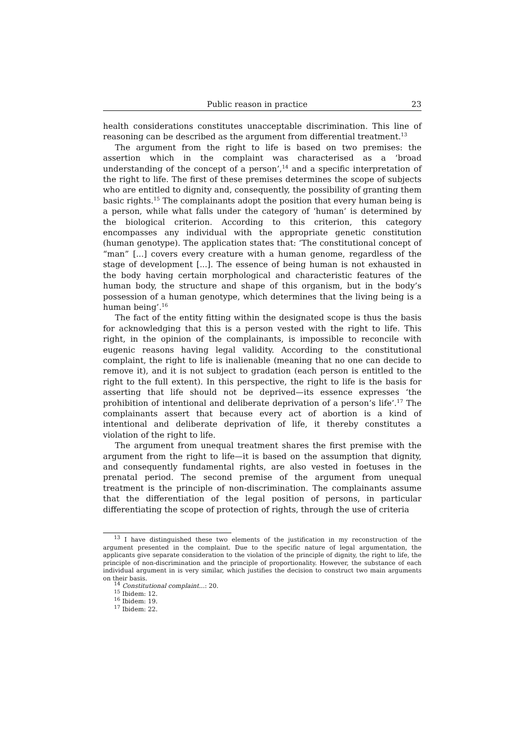Public reason in practice 23
health considerations constitutes unacceptable discrimination. This line of reasoning can be described as the argument from differential treatment.<sup>13</sup>
The argument from the right to life is based on two premises: the assertion which in the complaint was characterised as a ‘broad understanding of the concept of a person’,<sup>14</sup> and a specific interpretation of the right to life. The first of these premises determines the scope of subjects who are entitled to dignity and, consequently, the possibility of granting them basic rights.<sup>15</sup> The complainants adopt the position that every human being is a person, while what falls under the category of ‘human’ is determined by the biological criterion. According to this criterion, this category encompasses any individual with the appropriate genetic constitution (human genotype). The application states that: ‘The constitutional concept of “man” [...] covers every creature with a human genome, regardless of the stage of development [...]. The essence of being human is not exhausted in the body having certain morphological and characteristic features of the human body, the structure and shape of this organism, but in the body’s possession of a human genotype, which determines that the living being is a human being’.<sup>16</sup>
The fact of the entity fitting within the designated scope is thus the basis for acknowledging that this is a person vested with the right to life. This right, in the opinion of the complainants, is impossible to reconcile with eugenic reasons having legal validity. According to the constitutional complaint, the right to life is inalienable (meaning that no one can decide to remove it), and it is not subject to gradation (each person is entitled to the right to the full extent). In this perspective, the right to life is the basis for asserting that life should not be deprived—its essence expresses ‘the prohibition of intentional and deliberate deprivation of a person’s life’.<sup>17</sup> The complainants assert that because every act of abortion is a kind of intentional and deliberate deprivation of life, it thereby constitutes a violation of the right to life.
The argument from unequal treatment shares the first premise with the argument from the right to life—it is based on the assumption that dignity, and consequently fundamental rights, are also vested in foetuses in the prenatal period. The second premise of the argument from unequal treatment is the principle of non-discrimination. The complainants assume that the differentiation of the legal position of persons, in particular differentiating the scope of protection of rights, through the use of criteria
<sup>13</sup> I have distinguished these two elements of the justification in my reconstruction of the argument presented in the complaint. Due to the specific nature of legal argumentation, the applicants give separate consideration to the violation of the principle of dignity, the right to life, the principle of non-discrimination and the principle of proportionality. However, the substance of each individual argument in is very similar, which justifies the decision to construct two main arguments on their basis.
<sup>14</sup> Constitutional complaint...: 20.
<sup>15</sup> Ibidem: 12.
<sup>16</sup> Ibidem: 19.
<sup>17</sup> Ibidem: 22.